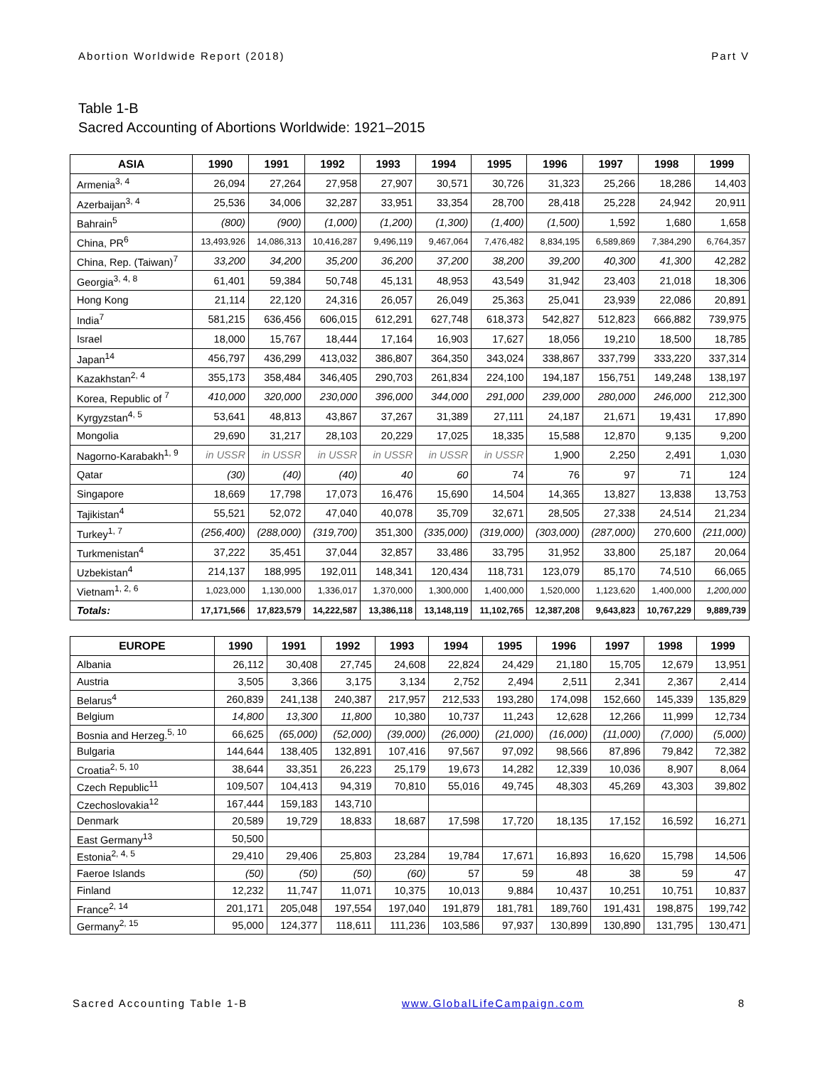Abortion Worldwide Report (2018) Part V
Table 1-B
Sacred Accounting of Abortions Worldwide: 1921–2015
| ASIA | 1990 | 1991 | 1992 | 1993 | 1994 | 1995 | 1996 | 1997 | 1998 | 1999 |
| --- | --- | --- | --- | --- | --- | --- | --- | --- | --- | --- |
| Armenia<sup>3, 4</sup> | 26,094 | 27,264 | 27,958 | 27,907 | 30,571 | 30,726 | 31,323 | 25,266 | 18,286 | 14,403 |
| Azerbaijan<sup>3, 4</sup> | 25,536 | 34,006 | 32,287 | 33,951 | 33,354 | 28,700 | 28,418 | 25,228 | 24,942 | 20,911 |
| Bahrain<sup>5</sup> | (800) | (900) | (1,000) | (1,200) | (1,300) | (1,400) | (1,500) | 1,592 | 1,680 | 1,658 |
| China, PR<sup>6</sup> | 13,493,926 | 14,086,313 | 10,416,287 | 9,496,119 | 9,467,064 | 7,476,482 | 8,834,195 | 6,589,869 | 7,384,290 | 6,764,357 |
| China, Rep. (Taiwan)<sup>7</sup> | 33,200 | 34,200 | 35,200 | 36,200 | 37,200 | 38,200 | 39,200 | 40,300 | 41,300 | 42,282 |
| Georgia<sup>3, 4, 8</sup> | 61,401 | 59,384 | 50,748 | 45,131 | 48,953 | 43,549 | 31,942 | 23,403 | 21,018 | 18,306 |
| Hong Kong | 21,114 | 22,120 | 24,316 | 26,057 | 26,049 | 25,363 | 25,041 | 23,939 | 22,086 | 20,891 |
| India<sup>7</sup> | 581,215 | 636,456 | 606,015 | 612,291 | 627,748 | 618,373 | 542,827 | 512,823 | 666,882 | 739,975 |
| Israel | 18,000 | 15,767 | 18,444 | 17,164 | 16,903 | 17,627 | 18,056 | 19,210 | 18,500 | 18,785 |
| Japan<sup>14</sup> | 456,797 | 436,299 | 413,032 | 386,807 | 364,350 | 343,024 | 338,867 | 337,799 | 333,220 | 337,314 |
| Kazakhstan<sup>2, 4</sup> | 355,173 | 358,484 | 346,405 | 290,703 | 261,834 | 224,100 | 194,187 | 156,751 | 149,248 | 138,197 |
| Korea, Republic of <sup>7</sup> | 410,000 | 320,000 | 230,000 | 396,000 | 344,000 | 291,000 | 239,000 | 280,000 | 246,000 | 212,300 |
| Kyrgyzstan<sup>4, 5</sup> | 53,641 | 48,813 | 43,867 | 37,267 | 31,389 | 27,111 | 24,187 | 21,671 | 19,431 | 17,890 |
| Mongolia | 29,690 | 31,217 | 28,103 | 20,229 | 17,025 | 18,335 | 15,588 | 12,870 | 9,135 | 9,200 |
| Nagorno-Karabakh<sup>1, 9</sup> | in USSR | in USSR | in USSR | in USSR | in USSR | in USSR | 1,900 | 2,250 | 2,491 | 1,030 |
| Qatar | (30) | (40) | (40) | 40 | 60 | 74 | 76 | 97 | 71 | 124 |
| Singapore | 18,669 | 17,798 | 17,073 | 16,476 | 15,690 | 14,504 | 14,365 | 13,827 | 13,838 | 13,753 |
| Tajikistan<sup>4</sup> | 55,521 | 52,072 | 47,040 | 40,078 | 35,709 | 32,671 | 28,505 | 27,338 | 24,514 | 21,234 |
| Turkey<sup>1, 7</sup> | (256,400) | (288,000) | (319,700) | 351,300 | (335,000) | (319,000) | (303,000) | (287,000) | 270,600 | (211,000) |
| Turkmenistan<sup>4</sup> | 37,222 | 35,451 | 37,044 | 32,857 | 33,486 | 33,795 | 31,952 | 33,800 | 25,187 | 20,064 |
| Uzbekistan<sup>4</sup> | 214,137 | 188,995 | 192,011 | 148,341 | 120,434 | 118,731 | 123,079 | 85,170 | 74,510 | 66,065 |
| Vietnam<sup>1, 2, 6</sup> | 1,023,000 | 1,130,000 | 1,336,017 | 1,370,000 | 1,300,000 | 1,400,000 | 1,520,000 | 1,123,620 | 1,400,000 | 1,200,000 |
| Totals: | 17,171,566 | 17,823,579 | 14,222,587 | 13,386,118 | 13,148,119 | 11,102,765 | 12,387,208 | 9,643,823 | 10,767,229 | 9,889,739 |
| EUROPE | 1990 | 1991 | 1992 | 1993 | 1994 | 1995 | 1996 | 1997 | 1998 | 1999 |
| --- | --- | --- | --- | --- | --- | --- | --- | --- | --- | --- |
| Albania | 26,112 | 30,408 | 27,745 | 24,608 | 22,824 | 24,429 | 21,180 | 15,705 | 12,679 | 13,951 |
| Austria | 3,505 | 3,366 | 3,175 | 3,134 | 2,752 | 2,494 | 2,511 | 2,341 | 2,367 | 2,414 |
| Belarus<sup>4</sup> | 260,839 | 241,138 | 240,387 | 217,957 | 212,533 | 193,280 | 174,098 | 152,660 | 145,339 | 135,829 |
| Belgium | 14,800 | 13,300 | 11,800 | 10,380 | 10,737 | 11,243 | 12,628 | 12,266 | 11,999 | 12,734 |
| Bosnia and Herzeg.<sup>5, 10</sup> | 66,625 | (65,000) | (52,000) | (39,000) | (26,000) | (21,000) | (16,000) | (11,000) | (7,000) | (5,000) |
| Bulgaria | 144,644 | 138,405 | 132,891 | 107,416 | 97,567 | 97,092 | 98,566 | 87,896 | 79,842 | 72,382 |
| Croatia<sup>2, 5, 10</sup> | 38,644 | 33,351 | 26,223 | 25,179 | 19,673 | 14,282 | 12,339 | 10,036 | 8,907 | 8,064 |
| Czech Republic<sup>11</sup> | 109,507 | 104,413 | 94,319 | 70,810 | 55,016 | 49,745 | 48,303 | 45,269 | 43,303 | 39,802 |
| Czechoslovakia<sup>12</sup> | 167,444 | 159,183 | 143,710 | | | | | | | |
| Denmark | 20,589 | 19,729 | 18,833 | 18,687 | 17,598 | 17,720 | 18,135 | 17,152 | 16,592 | 16,271 |
| East Germany<sup>13</sup> | 50,500 | | | | | | | | | |
| Estonia<sup>2, 4, 5</sup> | 29,410 | 29,406 | 25,803 | 23,284 | 19,784 | 17,671 | 16,893 | 16,620 | 15,798 | 14,506 |
| Faeroe Islands | (50) | (50) | (50) | (60) | 57 | 59 | 48 | 38 | 59 | 47 |
| Finland | 12,232 | 11,747 | 11,071 | 10,375 | 10,013 | 9,884 | 10,437 | 10,251 | 10,751 | 10,837 |
| France<sup>2, 14</sup> | 201,171 | 205,048 | 197,554 | 197,040 | 191,879 | 181,781 | 189,760 | 191,431 | 198,875 | 199,742 |
| Germany<sup>2, 15</sup> | 95,000 | 124,377 | 118,611 | 111,236 | 103,586 | 97,937 | 130,899 | 130,890 | 131,795 | 130,471 |
Sacred Accounting Table 1-B www.GlobalLifeCampaign.com 8